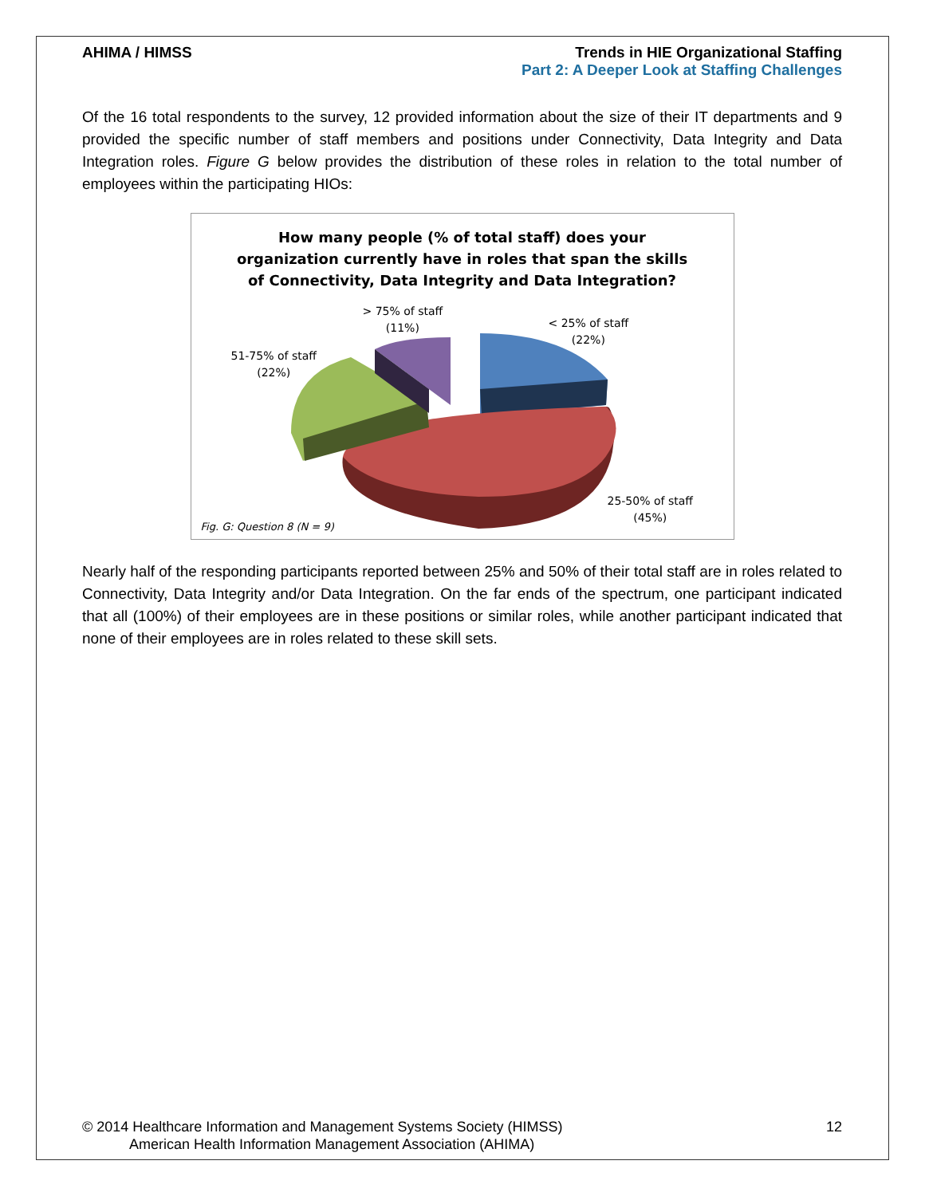AHIMA / HIMSS Trends in HIE Organizational Staffing
Part 2: A Deeper Look at Staffing Challenges
Of the 16 total respondents to the survey, 12 provided information about the size of their IT departments and 9 provided the specific number of staff members and positions under Connectivity, Data Integrity and Data Integration roles. Figure G below provides the distribution of these roles in relation to the total number of employees within the participating HIOs:
How many people (% of total staff) does your
organization currently have in roles that span the skills
of Connectivity, Data Integrity and Data Integration?
> 75% of staff
(11%)
< 25% of staff
(22%)
51-75% of staff
(22%)
25-50% of staff
(45%)
Fig. G: Question 8 (N = 9)
Nearly half of the responding participants reported between 25% and 50% of their total staff are in roles related to Connectivity, Data Integrity and/or Data Integration. On the far ends of the spectrum, one participant indicated that all (100%) of their employees are in these positions or similar roles, while another participant indicated that none of their employees are in roles related to these skill sets.
© 2014 Healthcare Information and Management Systems Society (HIMSS) 12
American Health Information Management Association (AHIMA)